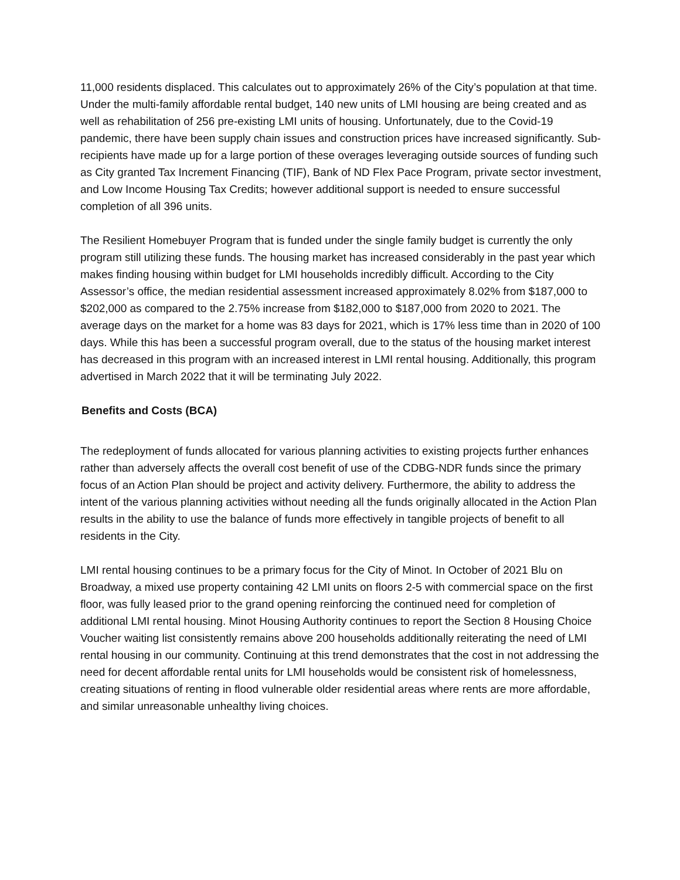11,000 residents displaced. This calculates out to approximately 26% of the City’s population at that time. Under the multi-family affordable rental budget, 140 new units of LMI housing are being created and as well as rehabilitation of 256 pre-existing LMI units of housing. Unfortunately, due to the Covid-19 pandemic, there have been supply chain issues and construction prices have increased significantly. Sub-recipients have made up for a large portion of these overages leveraging outside sources of funding such as City granted Tax Increment Financing (TIF), Bank of ND Flex Pace Program, private sector investment, and Low Income Housing Tax Credits; however additional support is needed to ensure successful completion of all 396 units.
The Resilient Homebuyer Program that is funded under the single family budget is currently the only program still utilizing these funds. The housing market has increased considerably in the past year which makes finding housing within budget for LMI households incredibly difficult. According to the City Assessor’s office, the median residential assessment increased approximately 8.02% from $187,000 to $202,000 as compared to the 2.75% increase from $182,000 to $187,000 from 2020 to 2021. The average days on the market for a home was 83 days for 2021, which is 17% less time than in 2020 of 100 days. While this has been a successful program overall, due to the status of the housing market interest has decreased in this program with an increased interest in LMI rental housing. Additionally, this program advertised in March 2022 that it will be terminating July 2022.
Benefits and Costs (BCA)
The redeployment of funds allocated for various planning activities to existing projects further enhances rather than adversely affects the overall cost benefit of use of the CDBG-NDR funds since the primary focus of an Action Plan should be project and activity delivery. Furthermore, the ability to address the intent of the various planning activities without needing all the funds originally allocated in the Action Plan results in the ability to use the balance of funds more effectively in tangible projects of benefit to all residents in the City.
LMI rental housing continues to be a primary focus for the City of Minot. In October of 2021 Blu on Broadway, a mixed use property containing 42 LMI units on floors 2-5 with commercial space on the first floor, was fully leased prior to the grand opening reinforcing the continued need for completion of additional LMI rental housing. Minot Housing Authority continues to report the Section 8 Housing Choice Voucher waiting list consistently remains above 200 households additionally reiterating the need of LMI rental housing in our community. Continuing at this trend demonstrates that the cost in not addressing the need for decent affordable rental units for LMI households would be consistent risk of homelessness, creating situations of renting in flood vulnerable older residential areas where rents are more affordable, and similar unreasonable unhealthy living choices.